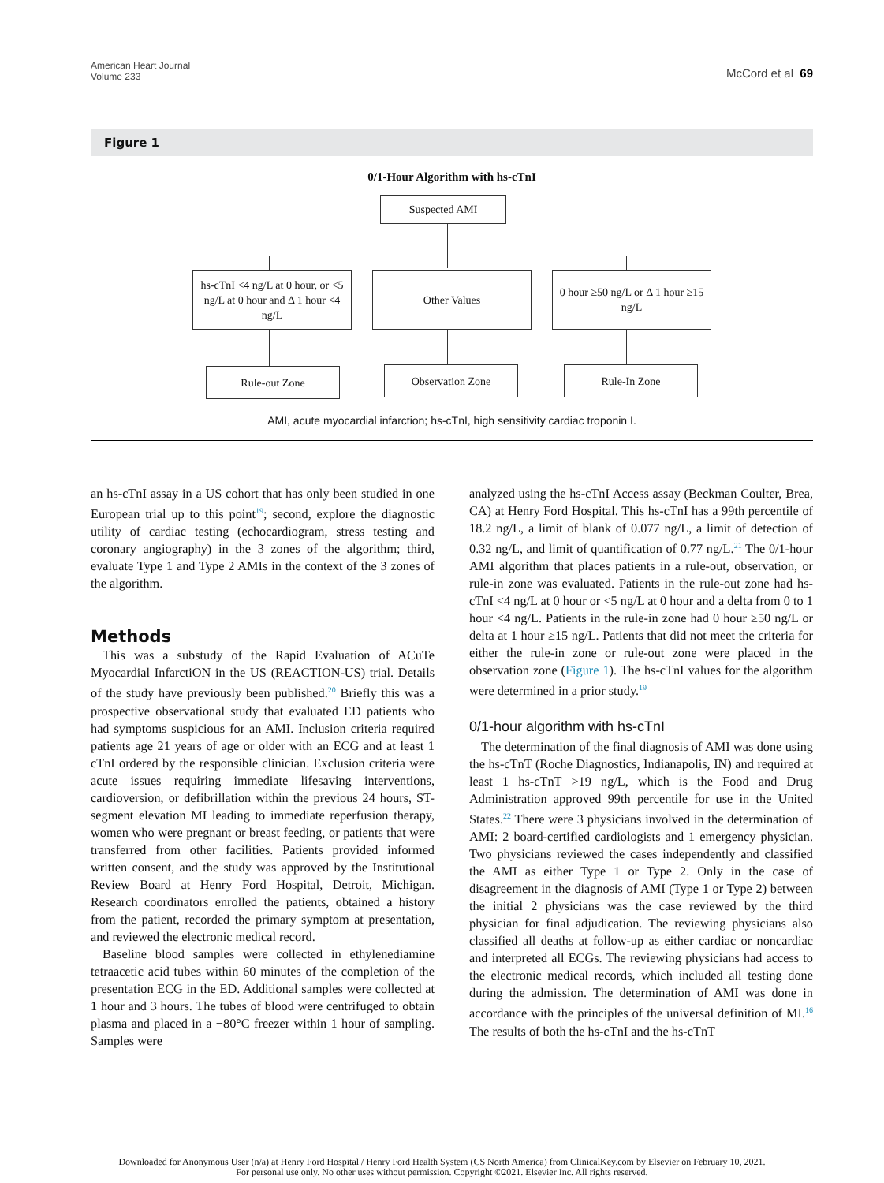American Heart Journal
Volume 233
McCord et al 69
Figure 1
0/1-Hour Algorithm with hs-cTnI
Suspected AMI
hs-cTnI <4 ng/L at 0 hour, or <5 ng/L at 0 hour and Δ 1 hour <4 ng/L
Other Values
0 hour ≥50 ng/L or Δ 1 hour ≥15 ng/L
Rule-out Zone Observation Zone Rule-In Zone
AMI, acute myocardial infarction; hs-cTnI, high sensitivity cardiac troponin I.
an hs-cTnI assay in a US cohort that has only been studied in one European trial up to this point<sup>19</sup>; second, explore the diagnostic utility of cardiac testing (echocardiogram, stress testing and coronary angiography) in the 3 zones of the algorithm; third, evaluate Type 1 and Type 2 AMIs in the context of the 3 zones of the algorithm.
Methods
This was a substudy of the Rapid Evaluation of ACuTe Myocardial InfarctiON in the US (REACTION-US) trial. Details of the study have previously been published.<sup>20</sup> Briefly this was a prospective observational study that evaluated ED patients who had symptoms suspicious for an AMI. Inclusion criteria required patients age 21 years of age or older with an ECG and at least 1 cTnI ordered by the responsible clinician. Exclusion criteria were acute issues requiring immediate lifesaving interventions, cardioversion, or defibrillation within the previous 24 hours, ST-segment elevation MI leading to immediate reperfusion therapy, women who were pregnant or breast feeding, or patients that were transferred from other facilities. Patients provided informed written consent, and the study was approved by the Institutional Review Board at Henry Ford Hospital, Detroit, Michigan. Research coordinators enrolled the patients, obtained a history from the patient, recorded the primary symptom at presentation, and reviewed the electronic medical record.
Baseline blood samples were collected in ethylenediamine tetraacetic acid tubes within 60 minutes of the completion of the presentation ECG in the ED. Additional samples were collected at 1 hour and 3 hours. The tubes of blood were centrifuged to obtain plasma and placed in a −80°C freezer within 1 hour of sampling. Samples were
analyzed using the hs-cTnI Access assay (Beckman Coulter, Brea, CA) at Henry Ford Hospital. This hs-cTnI has a 99th percentile of 18.2 ng/L, a limit of blank of 0.077 ng/L, a limit of detection of 0.32 ng/L, and limit of quantification of 0.77 ng/L.<sup>21</sup> The 0/1-hour AMI algorithm that places patients in a rule-out, observation, or rule-in zone was evaluated. Patients in the rule-out zone had hs-cTnI <4 ng/L at 0 hour or <5 ng/L at 0 hour and a delta from 0 to 1 hour <4 ng/L. Patients in the rule-in zone had 0 hour ≥50 ng/L or delta at 1 hour ≥15 ng/L. Patients that did not meet the criteria for either the rule-in zone or rule-out zone were placed in the observation zone (Figure 1). The hs-cTnI values for the algorithm were determined in a prior study.<sup>19</sup>
0/1-hour algorithm with hs-cTnI
The determination of the final diagnosis of AMI was done using the hs-cTnT (Roche Diagnostics, Indianapolis, IN) and required at least 1 hs-cTnT >19 ng/L, which is the Food and Drug Administration approved 99th percentile for use in the United States.<sup>22</sup> There were 3 physicians involved in the determination of AMI: 2 board-certified cardiologists and 1 emergency physician. Two physicians reviewed the cases independently and classified the AMI as either Type 1 or Type 2. Only in the case of disagreement in the diagnosis of AMI (Type 1 or Type 2) between the initial 2 physicians was the case reviewed by the third physician for final adjudication. The reviewing physicians also classified all deaths at follow-up as either cardiac or noncardiac and interpreted all ECGs. The reviewing physicians had access to the electronic medical records, which included all testing done during the admission. The determination of AMI was done in accordance with the principles of the universal definition of MI.<sup>16</sup> The results of both the hs-cTnI and the hs-cTnT
Downloaded for Anonymous User (n/a) at Henry Ford Hospital / Henry Ford Health System (CS North America) from ClinicalKey.com by Elsevier on February 10, 2021.
For personal use only. No other uses without permission. Copyright ©2021. Elsevier Inc. All rights reserved.